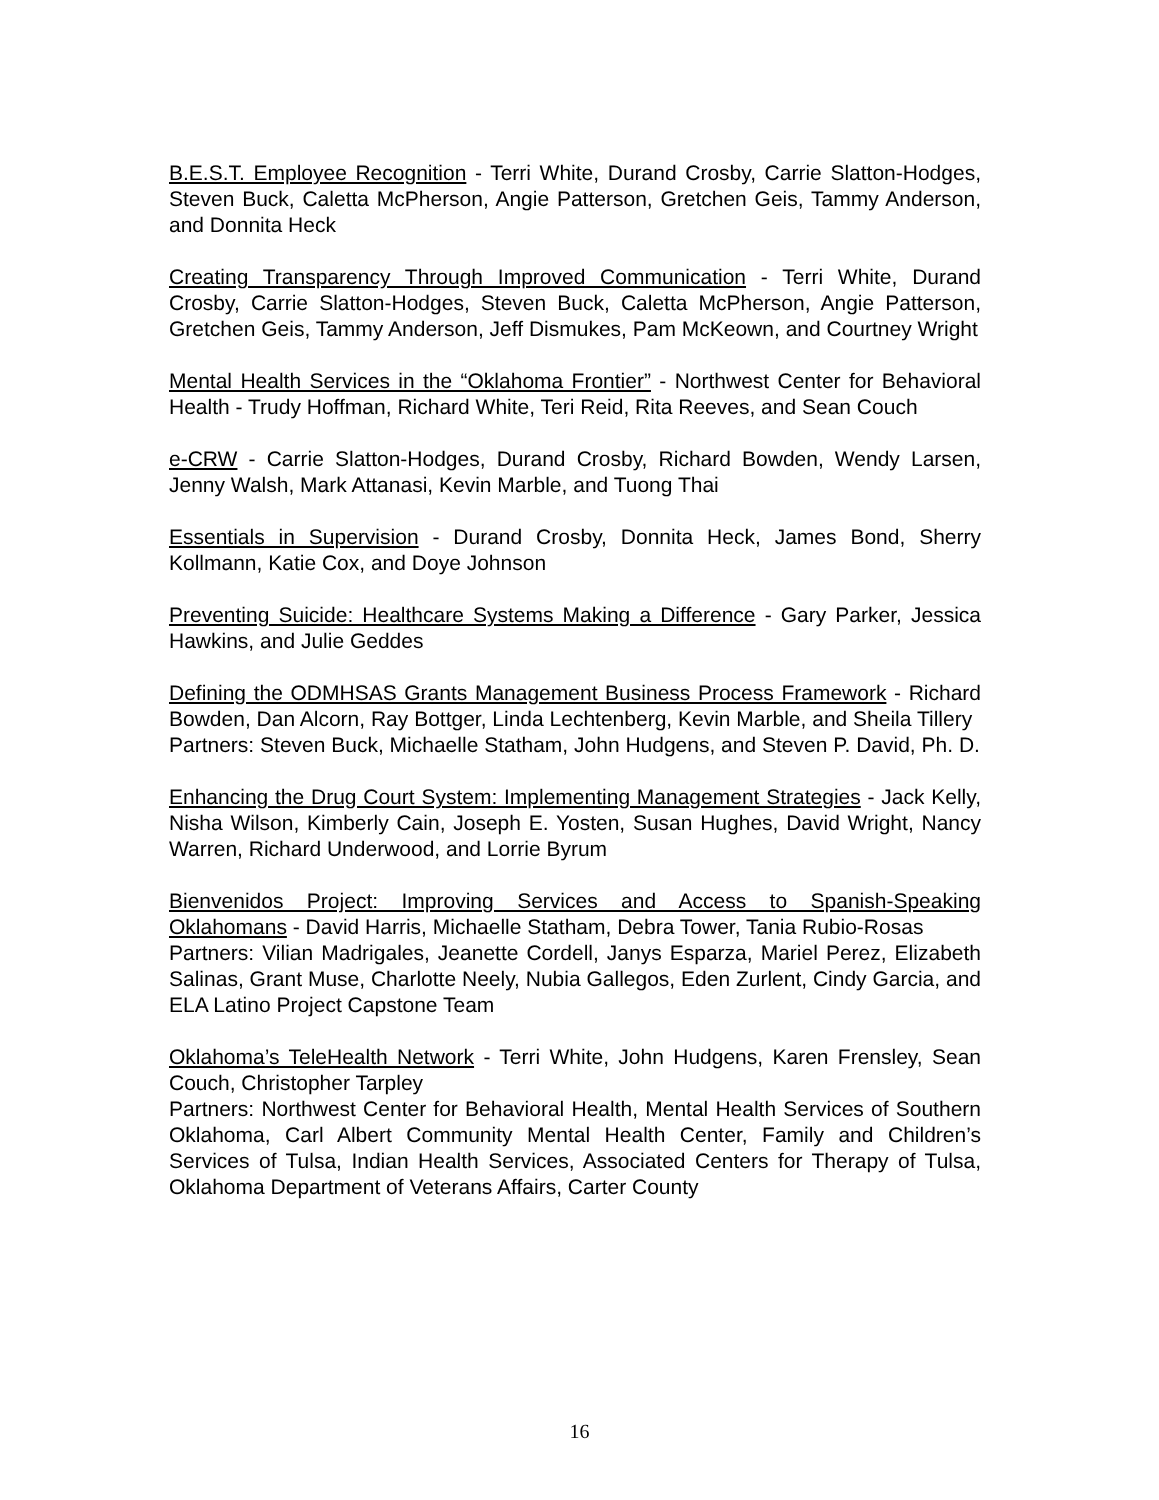B.E.S.T. Employee Recognition - Terri White, Durand Crosby, Carrie Slatton-Hodges, Steven Buck, Caletta McPherson, Angie Patterson, Gretchen Geis, Tammy Anderson, and Donnita Heck
Creating Transparency Through Improved Communication - Terri White, Durand Crosby, Carrie Slatton-Hodges, Steven Buck, Caletta McPherson, Angie Patterson, Gretchen Geis, Tammy Anderson, Jeff Dismukes, Pam McKeown, and Courtney Wright
Mental Health Services in the “Oklahoma Frontier” - Northwest Center for Behavioral Health - Trudy Hoffman, Richard White, Teri Reid, Rita Reeves, and Sean Couch
e-CRW - Carrie Slatton-Hodges, Durand Crosby, Richard Bowden, Wendy Larsen, Jenny Walsh, Mark Attanasi, Kevin Marble, and Tuong Thai
Essentials in Supervision - Durand Crosby, Donnita Heck, James Bond, Sherry Kollmann, Katie Cox, and Doye Johnson
Preventing Suicide: Healthcare Systems Making a Difference - Gary Parker, Jessica Hawkins, and Julie Geddes
Defining the ODMHSAS Grants Management Business Process Framework - Richard Bowden, Dan Alcorn, Ray Bottger, Linda Lechtenberg, Kevin Marble, and Sheila Tillery
Partners: Steven Buck, Michaelle Statham, John Hudgens, and Steven P. David, Ph. D.
Enhancing the Drug Court System: Implementing Management Strategies - Jack Kelly, Nisha Wilson, Kimberly Cain, Joseph E. Yosten, Susan Hughes, David Wright, Nancy Warren, Richard Underwood, and Lorrie Byrum
Bienvenidos Project: Improving Services and Access to Spanish-Speaking Oklahomans - David Harris, Michaelle Statham, Debra Tower, Tania Rubio-Rosas
Partners: Vilian Madrigales, Jeanette Cordell, Janys Esparza, Mariel Perez, Elizabeth Salinas, Grant Muse, Charlotte Neely, Nubia Gallegos, Eden Zurlent, Cindy Garcia, and ELA Latino Project Capstone Team
Oklahoma’s TeleHealth Network - Terri White, John Hudgens, Karen Frensley, Sean Couch, Christopher Tarpley
Partners: Northwest Center for Behavioral Health, Mental Health Services of Southern Oklahoma, Carl Albert Community Mental Health Center, Family and Children’s Services of Tulsa, Indian Health Services, Associated Centers for Therapy of Tulsa, Oklahoma Department of Veterans Affairs, Carter County
16